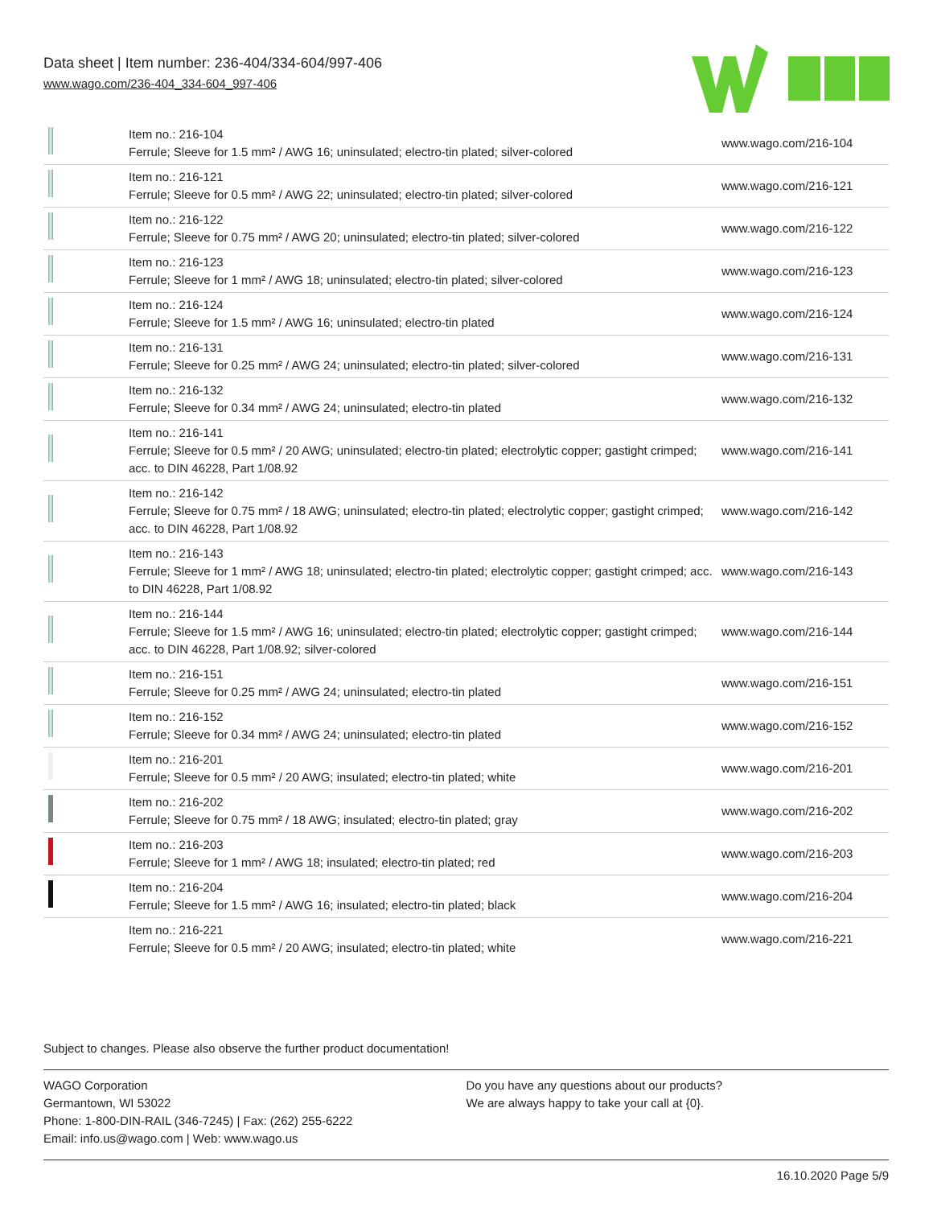Data sheet | Item number: 236-404/334-604/997-406
www.wago.com/236-404_334-604_997-406
| | Item no.: 216-104 Ferrule; Sleeve for 1.5 mm² / AWG 16; uninsulated; electro-tin plated; silver-colored | www.wago.com/216-104 |
| | Item no.: 216-121 Ferrule; Sleeve for 0.5 mm² / AWG 22; uninsulated; electro-tin plated; silver-colored | www.wago.com/216-121 |
| | Item no.: 216-122 Ferrule; Sleeve for 0.75 mm² / AWG 20; uninsulated; electro-tin plated; silver-colored | www.wago.com/216-122 |
| | Item no.: 216-123 Ferrule; Sleeve for 1 mm² / AWG 18; uninsulated; electro-tin plated; silver-colored | www.wago.com/216-123 |
| | Item no.: 216-124 Ferrule; Sleeve for 1.5 mm² / AWG 16; uninsulated; electro-tin plated | www.wago.com/216-124 |
| | Item no.: 216-131 Ferrule; Sleeve for 0.25 mm² / AWG 24; uninsulated; electro-tin plated; silver-colored | www.wago.com/216-131 |
| | Item no.: 216-132 Ferrule; Sleeve for 0.34 mm² / AWG 24; uninsulated; electro-tin plated | www.wago.com/216-132 |
| | Item no.: 216-141 Ferrule; Sleeve for 0.5 mm² / 20 AWG; uninsulated; electro-tin plated; electrolytic copper; gastight crimped; acc. to DIN 46228, Part 1/08.92 | www.wago.com/216-141 |
| | Item no.: 216-142 Ferrule; Sleeve for 0.75 mm² / 18 AWG; uninsulated; electro-tin plated; electrolytic copper; gastight crimped; acc. to DIN 46228, Part 1/08.92 | www.wago.com/216-142 |
| | Item no.: 216-143 Ferrule; Sleeve for 1 mm² / AWG 18; uninsulated; electro-tin plated; electrolytic copper; gastight crimped; acc. to DIN 46228, Part 1/08.92 | www.wago.com/216-143 |
| | Item no.: 216-144 Ferrule; Sleeve for 1.5 mm² / AWG 16; uninsulated; electro-tin plated; electrolytic copper; gastight crimped; acc. to DIN 46228, Part 1/08.92; silver-colored | www.wago.com/216-144 |
| | Item no.: 216-151 Ferrule; Sleeve for 0.25 mm² / AWG 24; uninsulated; electro-tin plated | www.wago.com/216-151 |
| | Item no.: 216-152 Ferrule; Sleeve for 0.34 mm² / AWG 24; uninsulated; electro-tin plated | www.wago.com/216-152 |
| | Item no.: 216-201 Ferrule; Sleeve for 0.5 mm² / 20 AWG; insulated; electro-tin plated; white | www.wago.com/216-201 |
| | Item no.: 216-202 Ferrule; Sleeve for 0.75 mm² / 18 AWG; insulated; electro-tin plated; gray | www.wago.com/216-202 |
| | Item no.: 216-203 Ferrule; Sleeve for 1 mm² / AWG 18; insulated; electro-tin plated; red | www.wago.com/216-203 |
| | Item no.: 216-204 Ferrule; Sleeve for 1.5 mm² / AWG 16; insulated; electro-tin plated; black | www.wago.com/216-204 |
| | Item no.: 216-221 Ferrule; Sleeve for 0.5 mm² / 20 AWG; insulated; electro-tin plated; white | www.wago.com/216-221 |
Subject to changes. Please also observe the further product documentation!
WAGO Corporation
Germantown, WI 53022
Phone: 1-800-DIN-RAIL (346-7245) | Fax: (262) 255-6222
Email: info.us@wago.com | Web: www.wago.us
Do you have any questions about our products?
We are always happy to take your call at {0}.
16.10.2020 Page 5/9